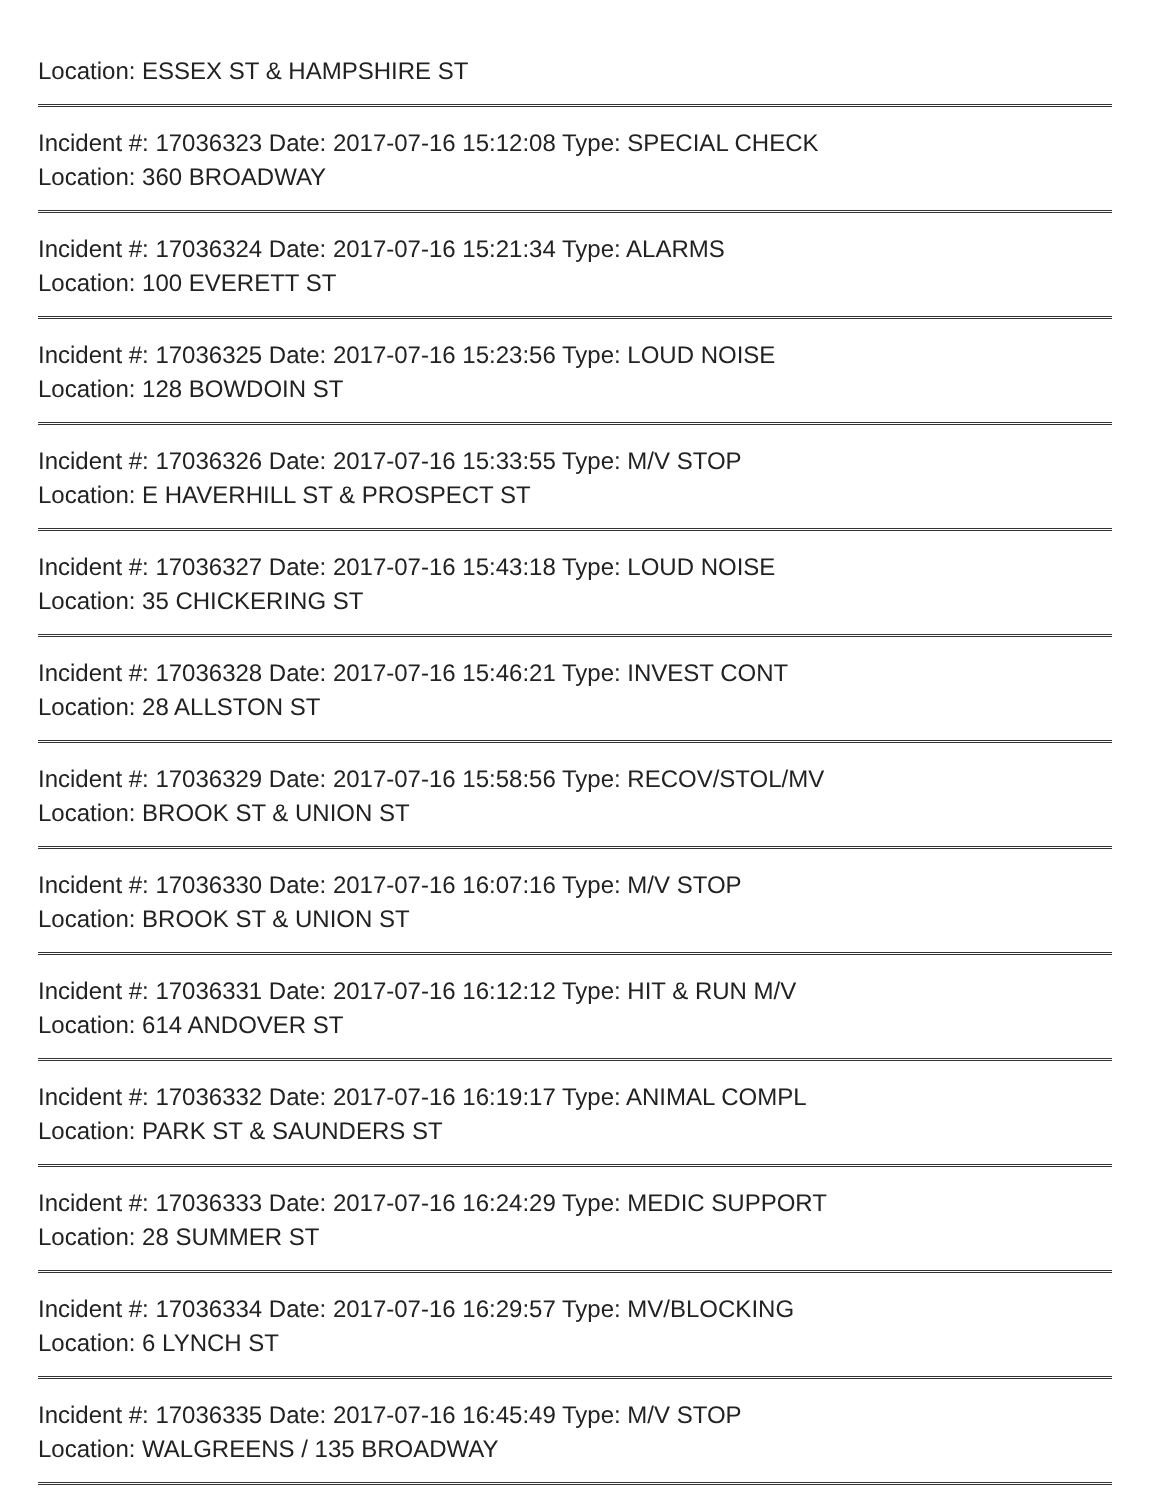Location: ESSEX ST & HAMPSHIRE ST
Incident #: 17036323 Date: 2017-07-16 15:12:08 Type: SPECIAL CHECK
Location: 360 BROADWAY
Incident #: 17036324 Date: 2017-07-16 15:21:34 Type: ALARMS
Location: 100 EVERETT ST
Incident #: 17036325 Date: 2017-07-16 15:23:56 Type: LOUD NOISE
Location: 128 BOWDOIN ST
Incident #: 17036326 Date: 2017-07-16 15:33:55 Type: M/V STOP
Location: E HAVERHILL ST & PROSPECT ST
Incident #: 17036327 Date: 2017-07-16 15:43:18 Type: LOUD NOISE
Location: 35 CHICKERING ST
Incident #: 17036328 Date: 2017-07-16 15:46:21 Type: INVEST CONT
Location: 28 ALLSTON ST
Incident #: 17036329 Date: 2017-07-16 15:58:56 Type: RECOV/STOL/MV
Location: BROOK ST & UNION ST
Incident #: 17036330 Date: 2017-07-16 16:07:16 Type: M/V STOP
Location: BROOK ST & UNION ST
Incident #: 17036331 Date: 2017-07-16 16:12:12 Type: HIT & RUN M/V
Location: 614 ANDOVER ST
Incident #: 17036332 Date: 2017-07-16 16:19:17 Type: ANIMAL COMPL
Location: PARK ST & SAUNDERS ST
Incident #: 17036333 Date: 2017-07-16 16:24:29 Type: MEDIC SUPPORT
Location: 28 SUMMER ST
Incident #: 17036334 Date: 2017-07-16 16:29:57 Type: MV/BLOCKING
Location: 6 LYNCH ST
Incident #: 17036335 Date: 2017-07-16 16:45:49 Type: M/V STOP
Location: WALGREENS / 135 BROADWAY